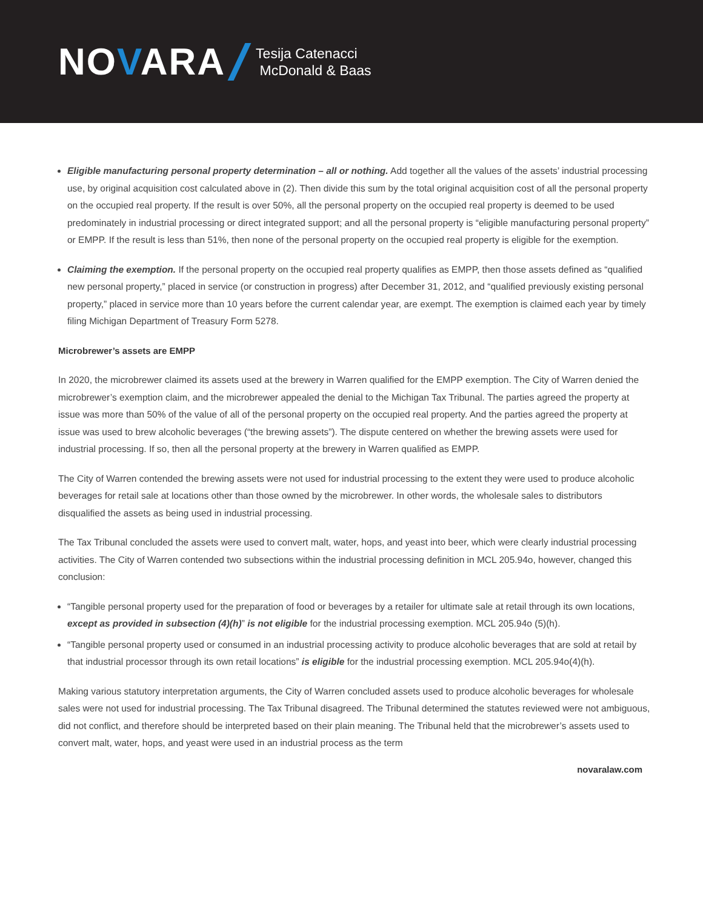NOVARA
Tesija Catenacci
McDonald & Baas
Eligible manufacturing personal property determination – all or nothing. Add together all the values of the assets’ industrial processing use, by original acquisition cost calculated above in (2). Then divide this sum by the total original acquisition cost of all the personal property on the occupied real property. If the result is over 50%, all the personal property on the occupied real property is deemed to be used predominately in industrial processing or direct integrated support; and all the personal property is “eligible manufacturing personal property” or EMPP. If the result is less than 51%, then none of the personal property on the occupied real property is eligible for the exemption.
Claiming the exemption. If the personal property on the occupied real property qualifies as EMPP, then those assets defined as “qualified new personal property,” placed in service (or construction in progress) after December 31, 2012, and “qualified previously existing personal property,” placed in service more than 10 years before the current calendar year, are exempt. The exemption is claimed each year by timely filing Michigan Department of Treasury Form 5278.
Microbrewer’s assets are EMPP
In 2020, the microbrewer claimed its assets used at the brewery in Warren qualified for the EMPP exemption. The City of Warren denied the microbrewer’s exemption claim, and the microbrewer appealed the denial to the Michigan Tax Tribunal. The parties agreed the property at issue was more than 50% of the value of all of the personal property on the occupied real property. And the parties agreed the property at issue was used to brew alcoholic beverages (“the brewing assets”). The dispute centered on whether the brewing assets were used for industrial processing. If so, then all the personal property at the brewery in Warren qualified as EMPP.
The City of Warren contended the brewing assets were not used for industrial processing to the extent they were used to produce alcoholic beverages for retail sale at locations other than those owned by the microbrewer. In other words, the wholesale sales to distributors disqualified the assets as being used in industrial processing.
The Tax Tribunal concluded the assets were used to convert malt, water, hops, and yeast into beer, which were clearly industrial processing activities. The City of Warren contended two subsections within the industrial processing definition in MCL 205.94o, however, changed this conclusion:
“Tangible personal property used for the preparation of food or beverages by a retailer for ultimate sale at retail through its own locations, except as provided in subsection (4)(h)” is not eligible for the industrial processing exemption. MCL 205.94o (5)(h).
“Tangible personal property used or consumed in an industrial processing activity to produce alcoholic beverages that are sold at retail by that industrial processor through its own retail locations” is eligible for the industrial processing exemption. MCL 205.94o(4)(h).
Making various statutory interpretation arguments, the City of Warren concluded assets used to produce alcoholic beverages for wholesale sales were not used for industrial processing. The Tax Tribunal disagreed. The Tribunal determined the statutes reviewed were not ambiguous, did not conflict, and therefore should be interpreted based on their plain meaning. The Tribunal held that the microbrewer’s assets used to convert malt, water, hops, and yeast were used in an industrial process as the term
novaralaw.com